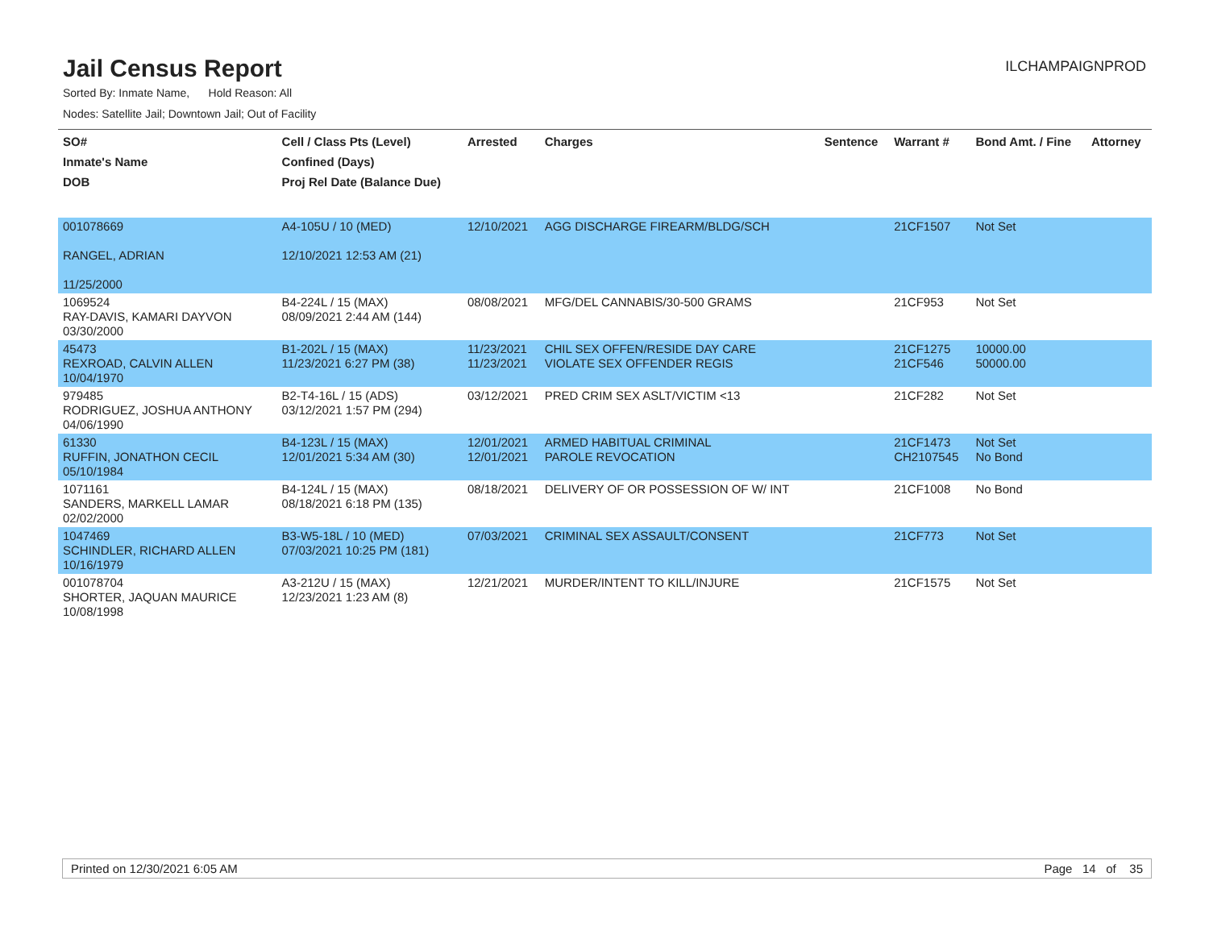Jail Census Report
ILCHAMPAIGNPROD
Sorted By: Inmate Name, Hold Reason: All
Nodes: Satellite Jail; Downtown Jail; Out of Facility
| SO# Inmate's Name DOB | Cell / Class Pts (Level) Confined (Days) Proj Rel Date (Balance Due) | Arrested | Charges | Sentence | Warrant # | Bond Amt. / Fine | Attorney |
| --- | --- | --- | --- | --- | --- | --- | --- |
| 001078669 RANGEL, ADRIAN 11/25/2000 | A4-105U / 10 (MED) 12/10/2021 12:53 AM (21) | 12/10/2021 | AGG DISCHARGE FIREARM/BLDG/SCH | | 21CF1507 | Not Set | |
| 1069524 RAY-DAVIS, KAMARI DAYVON 03/30/2000 | B4-224L / 15 (MAX) 08/09/2021 2:44 AM (144) | 08/08/2021 | MFG/DEL CANNABIS/30-500 GRAMS | | 21CF953 | Not Set | |
| 45473 REXROAD, CALVIN ALLEN 10/04/1970 | B1-202L / 15 (MAX) 11/23/2021 6:27 PM (38) | 11/23/2021 11/23/2021 | CHIL SEX OFFEN/RESIDE DAY CARE VIOLATE SEX OFFENDER REGIS | | 21CF1275 21CF546 | 10000.00 50000.00 | |
| 979485 RODRIGUEZ, JOSHUA ANTHONY 04/06/1990 | B2-T4-16L / 15 (ADS) 03/12/2021 1:57 PM (294) | 03/12/2021 | PRED CRIM SEX ASLT/VICTIM <13 | | 21CF282 | Not Set | |
| 61330 RUFFIN, JONATHON CECIL 05/10/1984 | B4-123L / 15 (MAX) 12/01/2021 5:34 AM (30) | 12/01/2021 12/01/2021 | ARMED HABITUAL CRIMINAL PAROLE REVOCATION | | 21CF1473 CH2107545 | Not Set No Bond | |
| 1071161 SANDERS, MARKELL LAMAR 02/02/2000 | B4-124L / 15 (MAX) 08/18/2021 6:18 PM (135) | 08/18/2021 | DELIVERY OF OR POSSESSION OF W/ INT | | 21CF1008 | No Bond | |
| 1047469 SCHINDLER, RICHARD ALLEN 10/16/1979 | B3-W5-18L / 10 (MED) 07/03/2021 10:25 PM (181) | 07/03/2021 | CRIMINAL SEX ASSAULT/CONSENT | | 21CF773 | Not Set | |
| 001078704 SHORTER, JAQUAN MAURICE 10/08/1998 | A3-212U / 15 (MAX) 12/23/2021 1:23 AM (8) | 12/21/2021 | MURDER/INTENT TO KILL/INJURE | | 21CF1575 | Not Set | |
Printed on 12/30/2021 6:05 AM Page 14 of 35